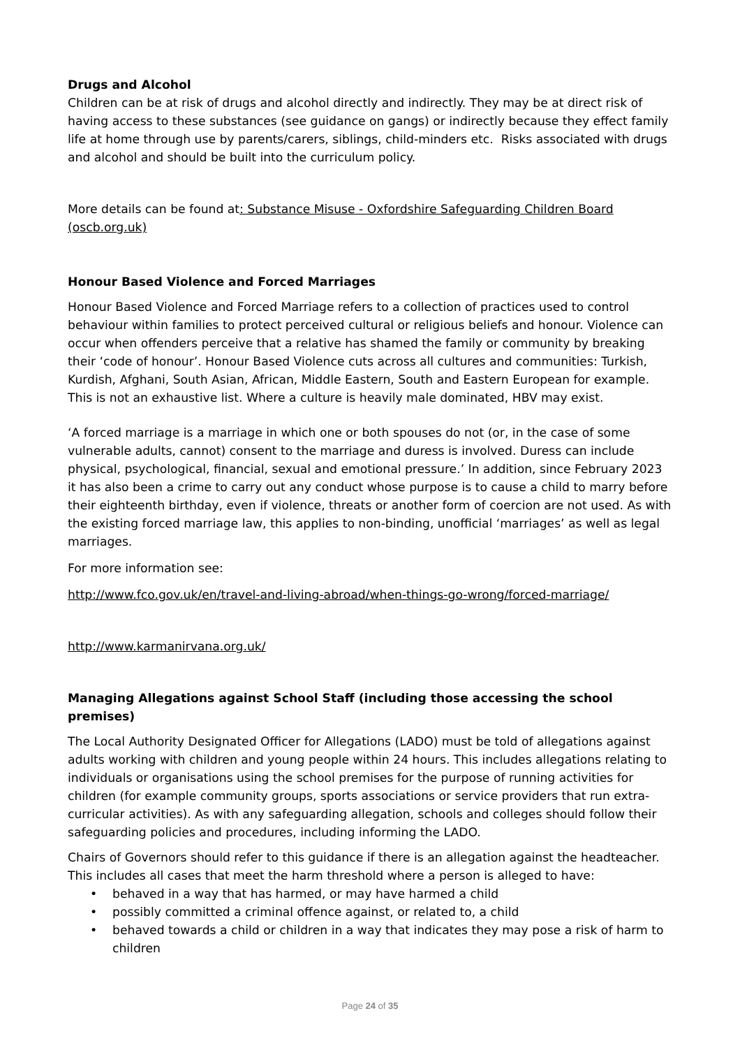Drugs and Alcohol
Children can be at risk of drugs and alcohol directly and indirectly. They may be at direct risk of having access to these substances (see guidance on gangs) or indirectly because they effect family life at home through use by parents/carers, siblings, child-minders etc. Risks associated with drugs and alcohol and should be built into the curriculum policy.
More details can be found at: Substance Misuse - Oxfordshire Safeguarding Children Board (oscb.org.uk)
Honour Based Violence and Forced Marriages
Honour Based Violence and Forced Marriage refers to a collection of practices used to control behaviour within families to protect perceived cultural or religious beliefs and honour. Violence can occur when offenders perceive that a relative has shamed the family or community by breaking their ‘code of honour’. Honour Based Violence cuts across all cultures and communities: Turkish, Kurdish, Afghani, South Asian, African, Middle Eastern, South and Eastern European for example. This is not an exhaustive list. Where a culture is heavily male dominated, HBV may exist.
‘A forced marriage is a marriage in which one or both spouses do not (or, in the case of some vulnerable adults, cannot) consent to the marriage and duress is involved. Duress can include physical, psychological, financial, sexual and emotional pressure.’ In addition, since February 2023 it has also been a crime to carry out any conduct whose purpose is to cause a child to marry before their eighteenth birthday, even if violence, threats or another form of coercion are not used. As with the existing forced marriage law, this applies to non-binding, unofficial ‘marriages’ as well as legal marriages.
For more information see:
http://www.fco.gov.uk/en/travel-and-living-abroad/when-things-go-wrong/forced-marriage/
http://www.karmanirvana.org.uk/
Managing Allegations against School Staff (including those accessing the school premises)
The Local Authority Designated Officer for Allegations (LADO) must be told of allegations against adults working with children and young people within 24 hours. This includes allegations relating to individuals or organisations using the school premises for the purpose of running activities for children (for example community groups, sports associations or service providers that run extra-curricular activities). As with any safeguarding allegation, schools and colleges should follow their safeguarding policies and procedures, including informing the LADO.
Chairs of Governors should refer to this guidance if there is an allegation against the headteacher. This includes all cases that meet the harm threshold where a person is alleged to have:
• behaved in a way that has harmed, or may have harmed a child
• possibly committed a criminal offence against, or related to, a child
• behaved towards a child or children in a way that indicates they may pose a risk of harm to children
Page 24 of 35